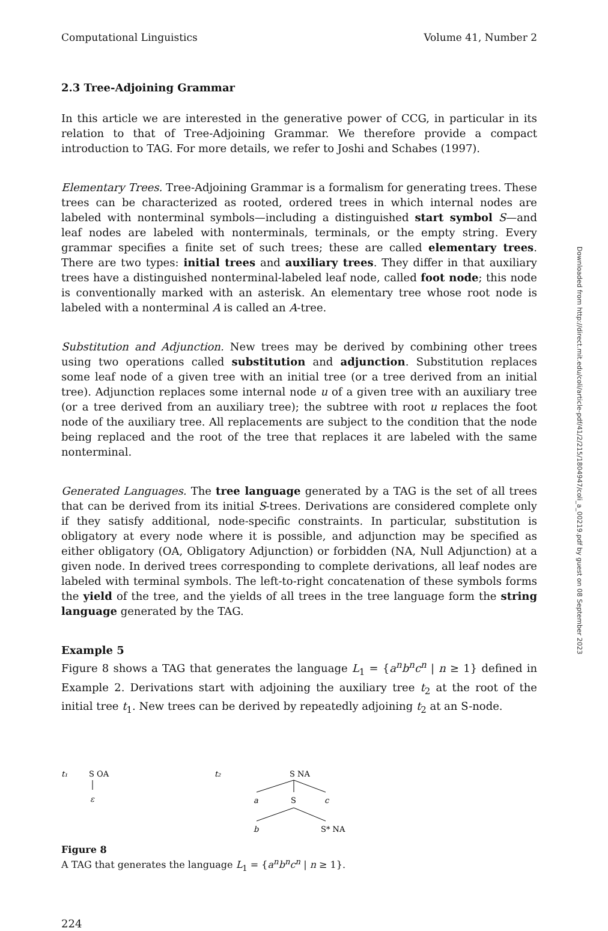Computational Linguistics Volume 41, Number 2
2.3 Tree-Adjoining Grammar
In this article we are interested in the generative power of CCG, in particular in its relation to that of Tree-Adjoining Grammar. We therefore provide a compact introduction to TAG. For more details, we refer to Joshi and Schabes (1997).
Elementary Trees. Tree-Adjoining Grammar is a formalism for generating trees. These trees can be characterized as rooted, ordered trees in which internal nodes are labeled with nonterminal symbols—including a distinguished start symbol S—and leaf nodes are labeled with nonterminals, terminals, or the empty string. Every grammar specifies a finite set of such trees; these are called elementary trees. There are two types: initial trees and auxiliary trees. They differ in that auxiliary trees have a distinguished nonterminal-labeled leaf node, called foot node; this node is conventionally marked with an asterisk. An elementary tree whose root node is labeled with a nonterminal A is called an A-tree.
Substitution and Adjunction. New trees may be derived by combining other trees using two operations called substitution and adjunction. Substitution replaces some leaf node of a given tree with an initial tree (or a tree derived from an initial tree). Adjunction replaces some internal node u of a given tree with an auxiliary tree (or a tree derived from an auxiliary tree); the subtree with root u replaces the foot node of the auxiliary tree. All replacements are subject to the condition that the node being replaced and the root of the tree that replaces it are labeled with the same nonterminal.
Generated Languages. The tree language generated by a TAG is the set of all trees that can be derived from its initial S-trees. Derivations are considered complete only if they satisfy additional, node-specific constraints. In particular, substitution is obligatory at every node where it is possible, and adjunction may be specified as either obligatory (OA, Obligatory Adjunction) or forbidden (NA, Null Adjunction) at a given node. In derived trees corresponding to complete derivations, all leaf nodes are labeled with terminal symbols. The left-to-right concatenation of these symbols forms the yield of the tree, and the yields of all trees in the tree language form the string language generated by the TAG.
Example 5
Figure 8 shows a TAG that generates the language L<sub>1</sub> = {a<sup>n</sup>b<sup>n</sup>c<sup>n</sup> | n ≥ 1} defined in Example 2. Derivations start with adjoining the auxiliary tree t<sub>2</sub> at the root of the initial tree t<sub>1</sub>. New trees can be derived by repeatedly adjoining t<sub>2</sub> at an S-node.
t₁
S OA
ε
t₂
S NA
a
S
c
b
S* NA
Figure 8
A TAG that generates the language L<sub>1</sub> = {a<sup>n</sup>b<sup>n</sup>c<sup>n</sup> | n ≥ 1}.
224
Downloaded from http://direct.mit.edu/coli/article-pdf/41/2/215/1804947/coli_a_00219.pdf by guest on 08 September 2023